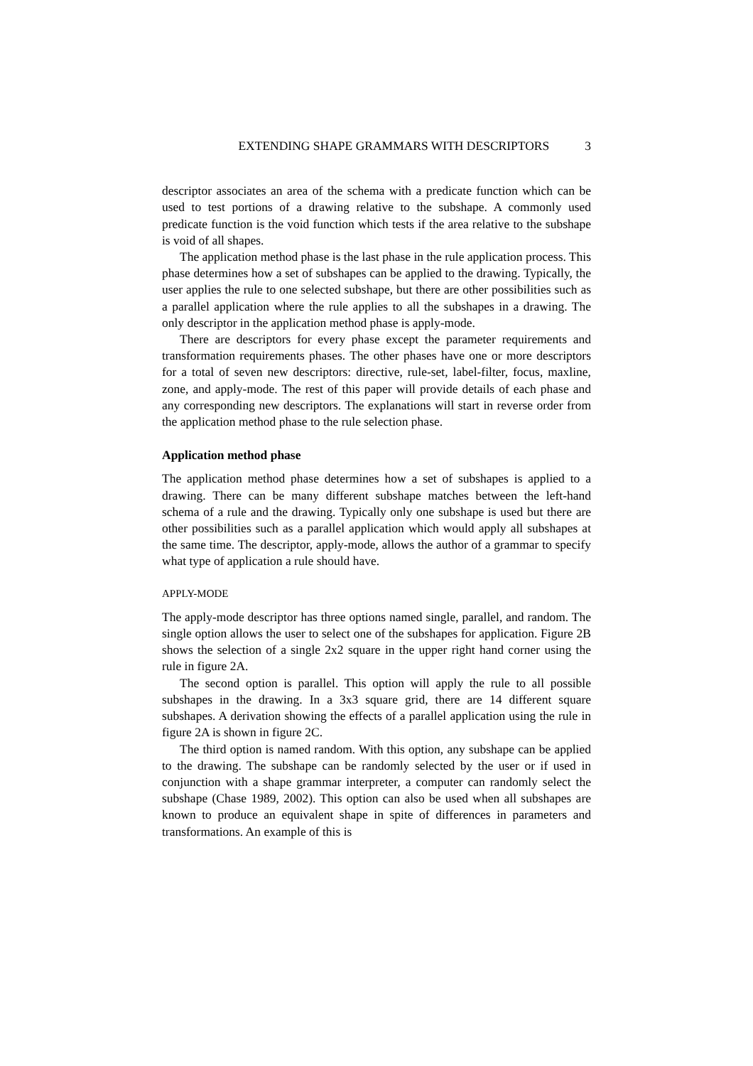EXTENDING SHAPE GRAMMARS WITH DESCRIPTORS 3
descriptor associates an area of the schema with a predicate function which can be used to test portions of a drawing relative to the subshape. A commonly used predicate function is the void function which tests if the area relative to the subshape is void of all shapes.
The application method phase is the last phase in the rule application process. This phase determines how a set of subshapes can be applied to the drawing. Typically, the user applies the rule to one selected subshape, but there are other possibilities such as a parallel application where the rule applies to all the subshapes in a drawing. The only descriptor in the application method phase is apply-mode.
There are descriptors for every phase except the parameter requirements and transformation requirements phases. The other phases have one or more descriptors for a total of seven new descriptors: directive, rule-set, label-filter, focus, maxline, zone, and apply-mode. The rest of this paper will provide details of each phase and any corresponding new descriptors. The explanations will start in reverse order from the application method phase to the rule selection phase.
Application method phase
The application method phase determines how a set of subshapes is applied to a drawing. There can be many different subshape matches between the left-hand schema of a rule and the drawing. Typically only one subshape is used but there are other possibilities such as a parallel application which would apply all subshapes at the same time. The descriptor, apply-mode, allows the author of a grammar to specify what type of application a rule should have.
APPLY-MODE
The apply-mode descriptor has three options named single, parallel, and random. The single option allows the user to select one of the subshapes for application. Figure 2B shows the selection of a single 2x2 square in the upper right hand corner using the rule in figure 2A.
The second option is parallel. This option will apply the rule to all possible subshapes in the drawing. In a 3x3 square grid, there are 14 different square subshapes. A derivation showing the effects of a parallel application using the rule in figure 2A is shown in figure 2C.
The third option is named random. With this option, any subshape can be applied to the drawing. The subshape can be randomly selected by the user or if used in conjunction with a shape grammar interpreter, a computer can randomly select the subshape (Chase 1989, 2002). This option can also be used when all subshapes are known to produce an equivalent shape in spite of differences in parameters and transformations. An example of this is